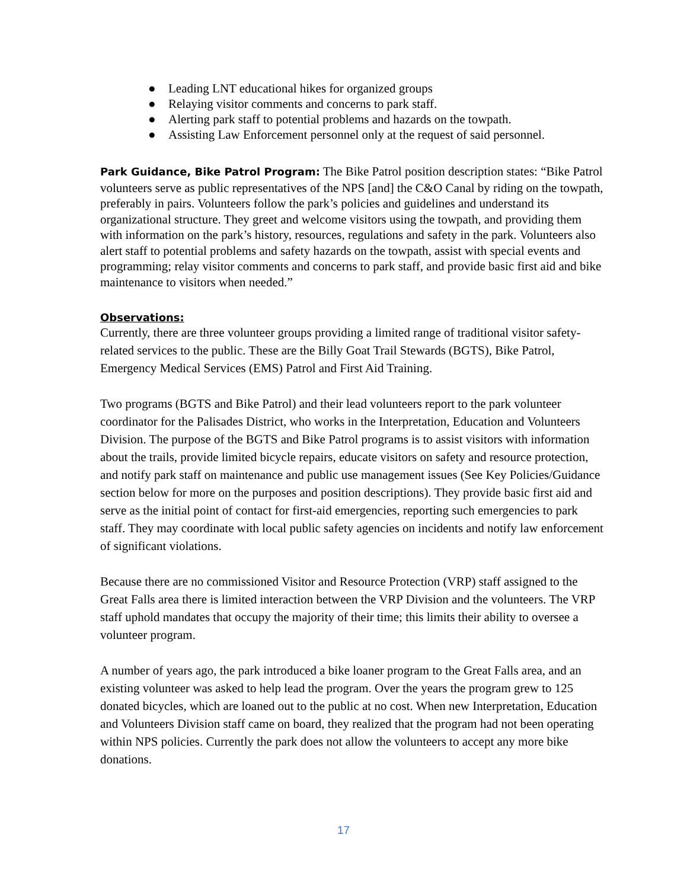● Leading LNT educational hikes for organized groups
● Relaying visitor comments and concerns to park staff.
● Alerting park staff to potential problems and hazards on the towpath.
● Assisting Law Enforcement personnel only at the request of said personnel.
Park Guidance, Bike Patrol Program: The Bike Patrol position description states: “Bike Patrol volunteers serve as public representatives of the NPS [and] the C&O Canal by riding on the towpath, preferably in pairs. Volunteers follow the park’s policies and guidelines and understand its organizational structure. They greet and welcome visitors using the towpath, and providing them with information on the park’s history, resources, regulations and safety in the park. Volunteers also alert staff to potential problems and safety hazards on the towpath, assist with special events and programming; relay visitor comments and concerns to park staff, and provide basic first aid and bike maintenance to visitors when needed.”
Observations:
Currently, there are three volunteer groups providing a limited range of traditional visitor safety-related services to the public. These are the Billy Goat Trail Stewards (BGTS), Bike Patrol, Emergency Medical Services (EMS) Patrol and First Aid Training.
Two programs (BGTS and Bike Patrol) and their lead volunteers report to the park volunteer coordinator for the Palisades District, who works in the Interpretation, Education and Volunteers Division. The purpose of the BGTS and Bike Patrol programs is to assist visitors with information about the trails, provide limited bicycle repairs, educate visitors on safety and resource protection, and notify park staff on maintenance and public use management issues (See Key Policies/Guidance section below for more on the purposes and position descriptions). They provide basic first aid and serve as the initial point of contact for first-aid emergencies, reporting such emergencies to park staff. They may coordinate with local public safety agencies on incidents and notify law enforcement of significant violations.
Because there are no commissioned Visitor and Resource Protection (VRP) staff assigned to the Great Falls area there is limited interaction between the VRP Division and the volunteers. The VRP staff uphold mandates that occupy the majority of their time; this limits their ability to oversee a volunteer program.
A number of years ago, the park introduced a bike loaner program to the Great Falls area, and an existing volunteer was asked to help lead the program. Over the years the program grew to 125 donated bicycles, which are loaned out to the public at no cost. When new Interpretation, Education and Volunteers Division staff came on board, they realized that the program had not been operating within NPS policies. Currently the park does not allow the volunteers to accept any more bike donations.
17